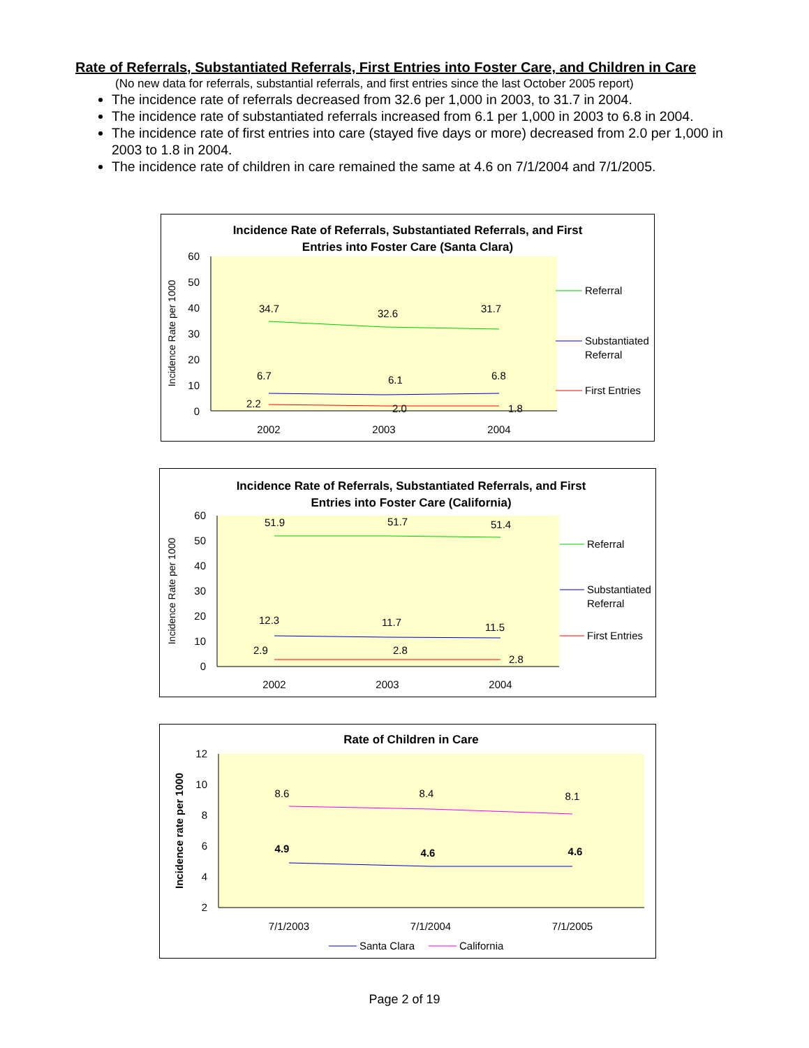Rate of Referrals, Substantiated Referrals, First Entries into Foster Care, and Children in Care
(No new data for referrals, substantial referrals, and first entries since the last October 2005 report)
The incidence rate of referrals decreased from 32.6 per 1,000 in 2003, to 31.7 in 2004.
The incidence rate of substantiated referrals increased from 6.1 per 1,000 in 2003 to 6.8 in 2004.
The incidence rate of first entries into care (stayed five days or more) decreased from 2.0 per 1,000 in 2003 to 1.8 in 2004.
The incidence rate of children in care remained the same at 4.6 on 7/1/2004 and 7/1/2005.
Incidence Rate of Referrals, Substantiated Referrals, and First
Entries into Foster Care (Santa Clara)
Incidence Rate per 1000
60
50
40
30
20
10
0
34.7
32.6
31.7
6.7
6.1
6.8
2.2
2.0
1.8
2002
2003
2004
Referral
Substantiated
Referral
First Entries
Incidence Rate of Referrals, Substantiated Referrals, and First
Entries into Foster Care (California)
Incidence Rate per 1000
60
50
40
30
20
10
0
51.9
51.7
51.4
12.3
11.7
11.5
2.9
2.8
2.8
2002
2003
2004
Referral
Substantiated
Referral
First Entries
Rate of Children in Care
Incidence rate per 1000
12
10
8
6
4
2
8.6
8.4
8.1
4.9
4.6
4.6
7/1/2003
7/1/2004
7/1/2005
Santa Clara
California
Page 2 of 19